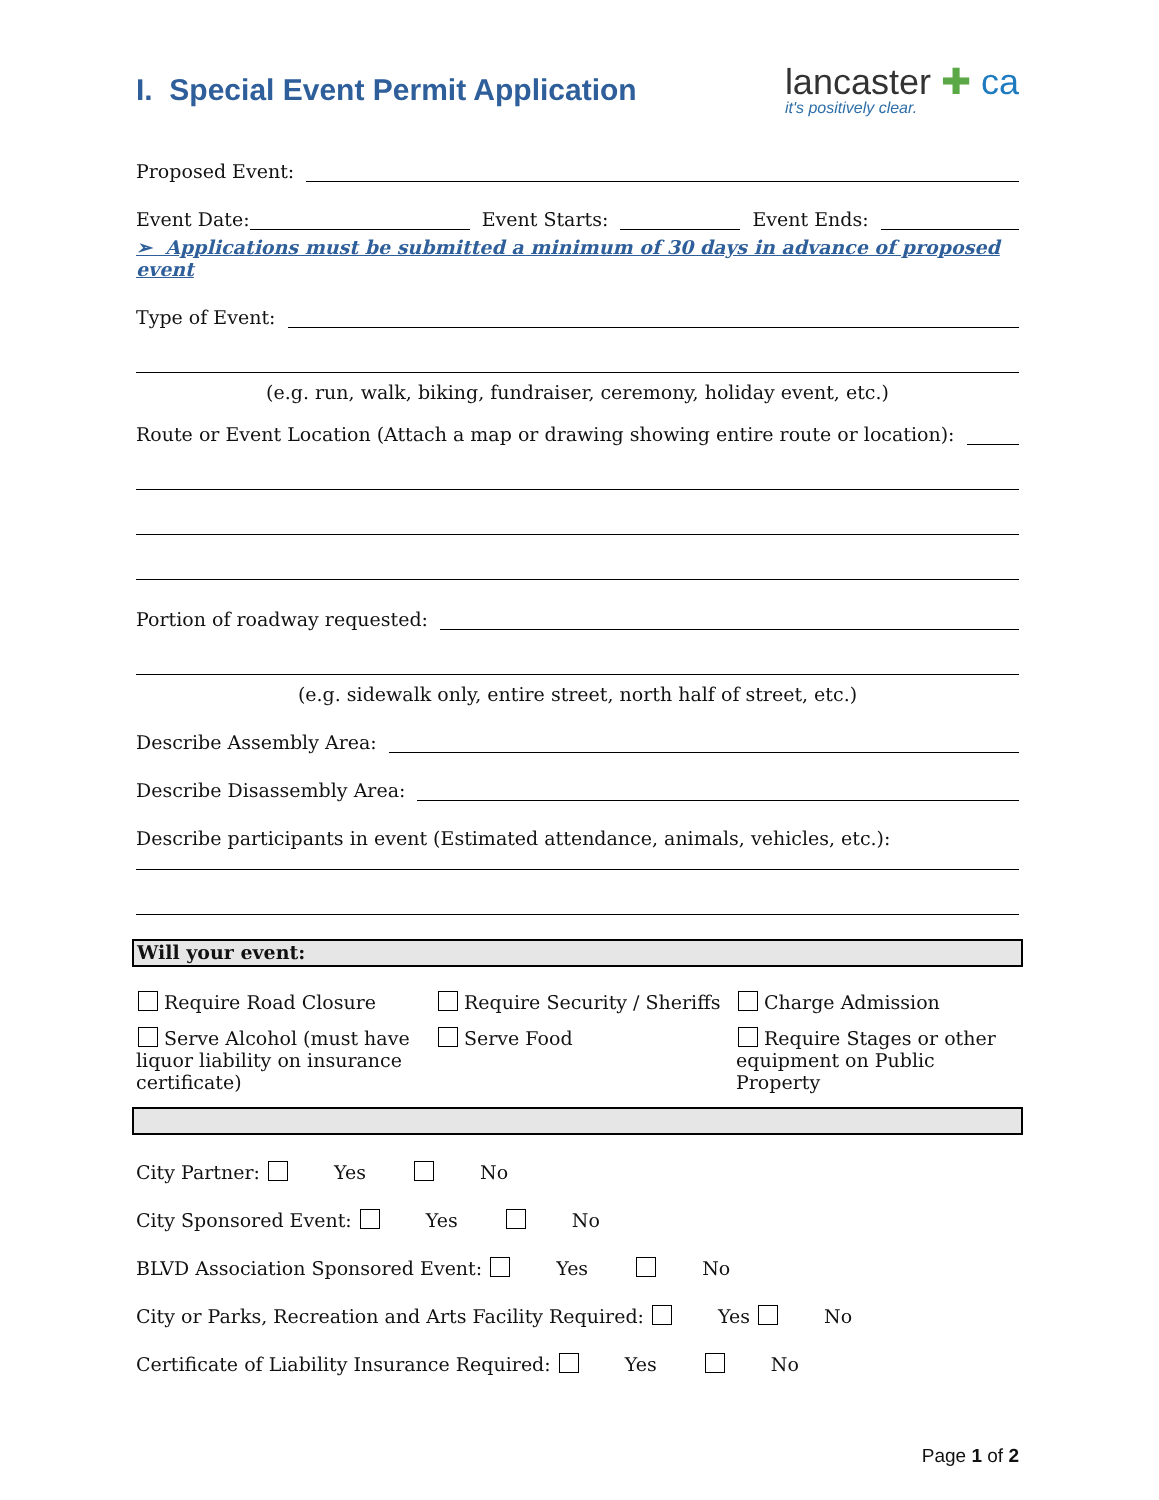I. Special Event Permit Application
lancaster ✚ ca
it's positively clear.
Proposed Event:
Event Date:
Event Starts:
Event Ends:
➢ Applications must be submitted a minimum of 30 days in advance of proposed event
Type of Event:
(e.g. run, walk, biking, fundraiser, ceremony, holiday event, etc.)
Route or Event Location (Attach a map or drawing showing entire route or location):
Portion of roadway requested:
(e.g. sidewalk only, entire street, north half of street, etc.)
Describe Assembly Area:
Describe Disassembly Area:
Describe participants in event (Estimated attendance, animals, vehicles, etc.):
Will your event:
Require Road Closure
Require Security / Sheriffs
Charge Admission
Serve Alcohol (must have liquor liability on insurance certificate)
Serve Food
Require Stages or other equipment on Public Property
City Partner: Yes No
City Sponsored Event: Yes No
BLVD Association Sponsored Event: Yes No
City or Parks, Recreation and Arts Facility Required: Yes No
Certificate of Liability Insurance Required: Yes No
Page 1 of 2